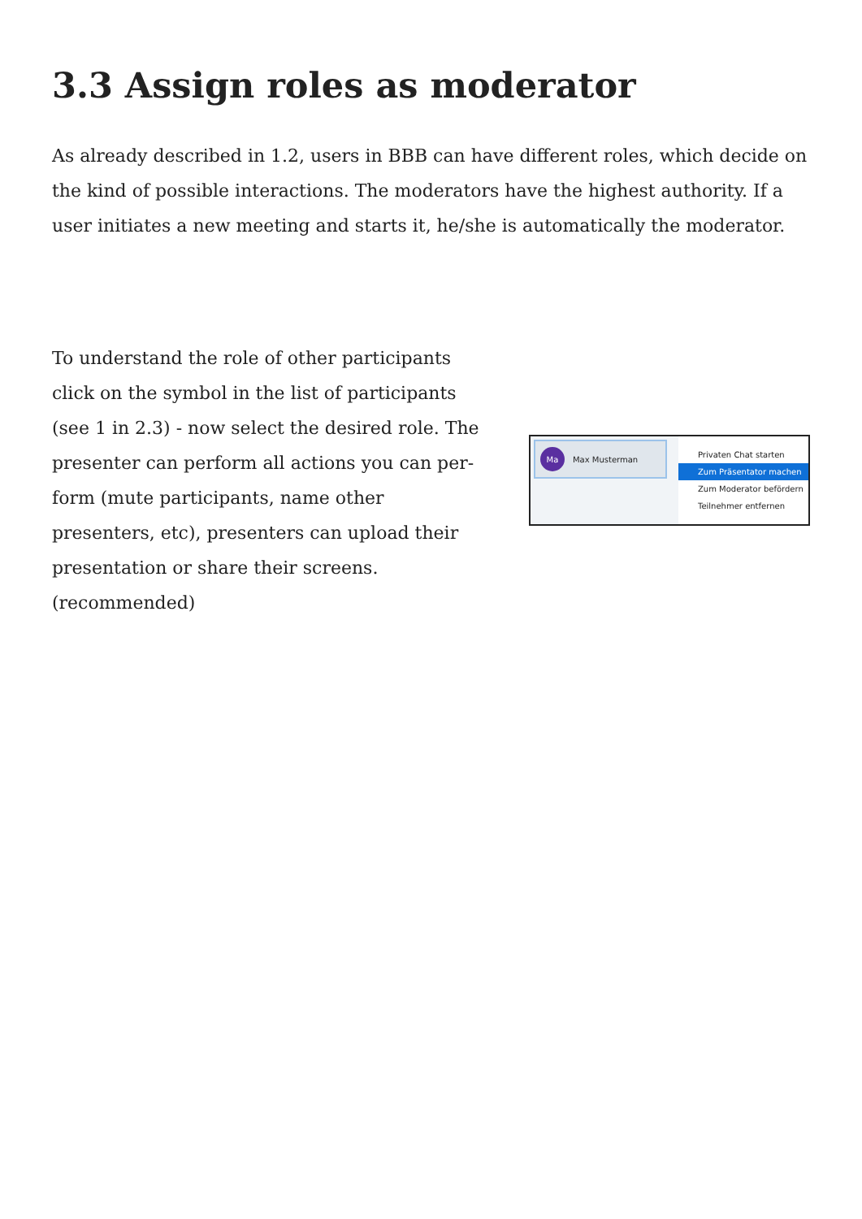3.3 Assign roles as moderator
As already described in 1.2, users in BBB can have different roles, which decide on the kind of possible interactions. The moderators have the highest authority. If a user initiates a new meeting and starts it, he/she is automatically the moderator.
To understand the role of other participants click on the symbol in the list of participants (see 1 in 2.3) - now select the desired role. The presenter can perform all actions you can per-form (mute participants, name other presenters, etc), presenters can upload their presentation or share their screens. (recommended)
Ma Max Musterman
Privaten Chat starten
Zum Präsentator machen
Zum Moderator befördern
Teilnehmer entfernen